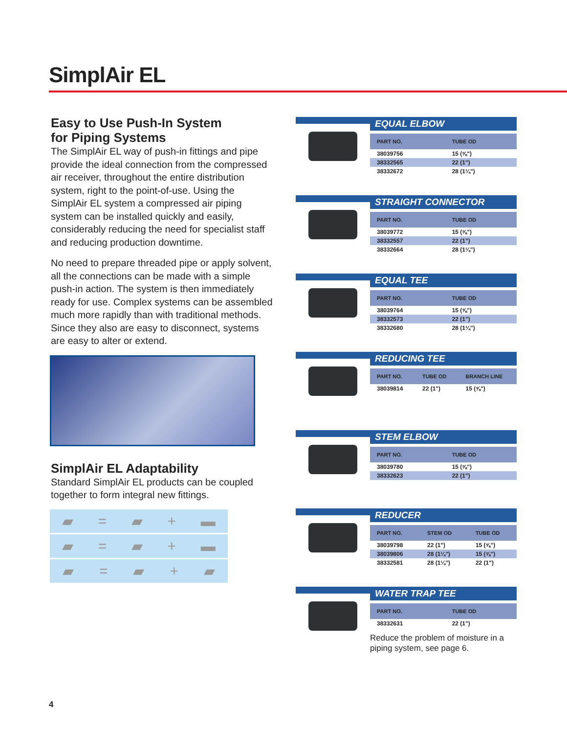SimplAir EL
Easy to Use Push-In System
for Piping Systems
The SimplAir EL way of push-in fittings and pipe provide the ideal connection from the compressed air receiver, throughout the entire distribution system, right to the point-of-use. Using the SimplAir EL system a compressed air piping system can be installed quickly and easily, considerably reducing the need for specialist staff and reducing production downtime.
No need to prepare threaded pipe or apply solvent, all the connections can be made with a simple push-in action. The system is then immediately ready for use. Complex systems can be assembled much more rapidly than with traditional methods. Since they also are easy to disconnect, systems are easy to alter or extend.
SimplAir EL Adaptability
Standard SimplAir EL products can be coupled together to form integral new fittings.
▰ = ▰ + ▬
▰ = ▰ + ▬
▰ = ▰ + ▰
EQUAL ELBOW
| PART NO. | TUBE OD |
| --- | --- |
| 38039756 | 15 (⅝") |
| 38332565 | 22 (1") |
| 38332672 | 28 (1¼") |
STRAIGHT CONNECTOR
| PART NO. | TUBE OD |
| --- | --- |
| 38039772 | 15 (⅝") |
| 38332557 | 22 (1") |
| 38332664 | 28 (1¼") |
EQUAL TEE
| PART NO. | TUBE OD |
| --- | --- |
| 38039764 | 15 (⅝") |
| 38332573 | 22 (1") |
| 38332680 | 28 (1¼") |
REDUCING TEE
| PART NO. | TUBE OD | BRANCH LINE |
| --- | --- | --- |
| 38039814 | 22 (1") | 15 (⅝") |
STEM ELBOW
| PART NO. | TUBE OD |
| --- | --- |
| 38039780 | 15 (⅝") |
| 38332623 | 22 (1") |
REDUCER
| PART NO. | STEM OD | TUBE OD |
| --- | --- | --- |
| 38039798 | 22 (1") | 15 (⅝") |
| 38039806 | 28 (1¼") | 15 (⅝") |
| 38332581 | 28 (1¼") | 22 (1") |
WATER TRAP TEE
| PART NO. | TUBE OD |
| --- | --- |
| 38332631 | 22 (1") |
Reduce the problem of moisture in a piping system, see page 6.
4